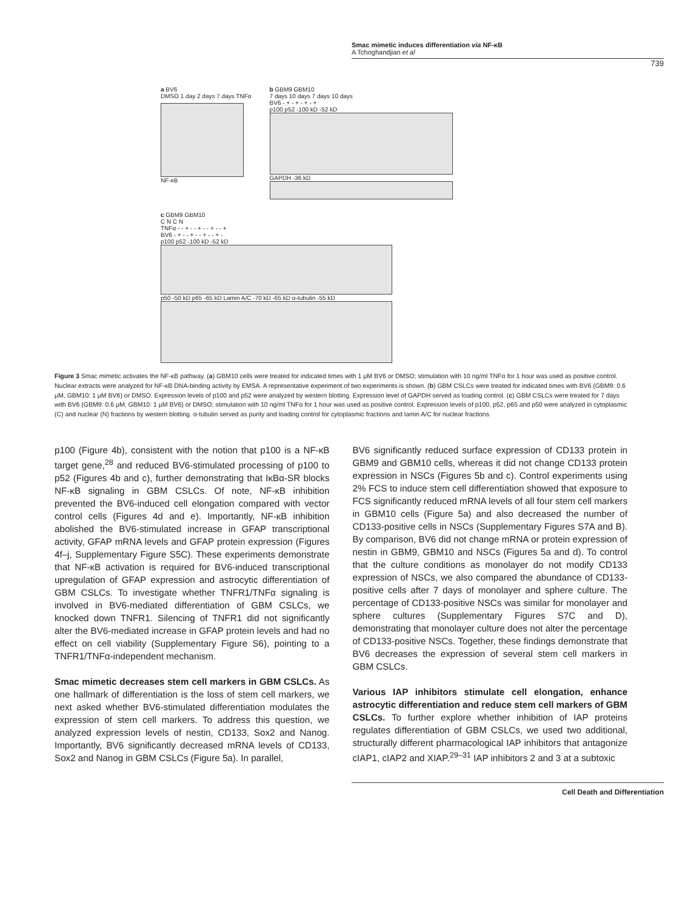Smac mimetic induces differentiation via NF-κB
A Tchoghandjian et al
739
a BV6
DMSO 1 day 2 days 7 days TNFα
NF-κB
b GBM9 GBM10
7 days 10 days 7 days 10 days
BV6 - + - + - + - +
p100 p52 -100 kD -52 kD
GAPDH -36 kD
c GBM9 GBM10
C N C N
TNFα - - + - - + - - + - - +
BV6 - + - - + - - + - - + -
p100 p52 -100 kD -52 kD
p50 -50 kD p65 -65 kD Lamin A/C -70 kD -65 kD α-tubulin -55 kD
Figure 3 Smac mimetic activates the NF-κB pathway. (a) GBM10 cells were treated for indicated times with 1 μM BV6 or DMSO; stimulation with 10 ng/ml TNFα for 1 hour was used as positive control. Nuclear extracts were analyzed for NF-κB DNA-binding activity by EMSA. A representative experiment of two experiments is shown. (b) GBM CSLCs were treated for indicated times with BV6 (GBM9: 0.6 μM, GBM10: 1 μM BV6) or DMSO. Expression levels of p100 and p52 were analyzed by western blotting. Expression level of GAPDH served as loading control. (c) GBM CSLCs were treated for 7 days with BV6 (GBM9: 0.6 μM, GBM10: 1 μM BV6) or DMSO; stimulation with 10 ng/ml TNFα for 1 hour was used as positive control. Expression levels of p100, p52, p65 and p50 were analyzed in cytoplasmic (C) and nuclear (N) fractions by western blotting. α-tubulin served as purity and loading control for cytoplasmic fractions and lamin A/C for nuclear fractions
p100 (Figure 4b), consistent with the notion that p100 is a NF-κB target gene,<sup>28</sup> and reduced BV6-stimulated processing of p100 to p52 (Figures 4b and c), further demonstrating that IκBα-SR blocks NF-κB signaling in GBM CSLCs. Of note, NF-κB inhibition prevented the BV6-induced cell elongation compared with vector control cells (Figures 4d and e). Importantly, NF-κB inhibition abolished the BV6-stimulated increase in GFAP transcriptional activity, GFAP mRNA levels and GFAP protein expression (Figures 4f–j, Supplementary Figure S5C). These experiments demonstrate that NF-κB activation is required for BV6-induced transcriptional upregulation of GFAP expression and astrocytic differentiation of GBM CSLCs. To investigate whether TNFR1/TNFα signaling is involved in BV6-mediated differentiation of GBM CSLCs, we knocked down TNFR1. Silencing of TNFR1 did not significantly alter the BV6-mediated increase in GFAP protein levels and had no effect on cell viability (Supplementary Figure S6), pointing to a TNFR1/TNFα-independent mechanism.
Smac mimetic decreases stem cell markers in GBM CSLCs. As one hallmark of differentiation is the loss of stem cell markers, we next asked whether BV6-stimulated differentiation modulates the expression of stem cell markers. To address this question, we analyzed expression levels of nestin, CD133, Sox2 and Nanog. Importantly, BV6 significantly decreased mRNA levels of CD133, Sox2 and Nanog in GBM CSLCs (Figure 5a). In parallel,
BV6 significantly reduced surface expression of CD133 protein in GBM9 and GBM10 cells, whereas it did not change CD133 protein expression in NSCs (Figures 5b and c). Control experiments using 2% FCS to induce stem cell differentiation showed that exposure to FCS significantly reduced mRNA levels of all four stem cell markers in GBM10 cells (Figure 5a) and also decreased the number of CD133-positive cells in NSCs (Supplementary Figures S7A and B). By comparison, BV6 did not change mRNA or protein expression of nestin in GBM9, GBM10 and NSCs (Figures 5a and d). To control that the culture conditions as monolayer do not modify CD133 expression of NSCs, we also compared the abundance of CD133-positive cells after 7 days of monolayer and sphere culture. The percentage of CD133-positive NSCs was similar for monolayer and sphere cultures (Supplementary Figures S7C and D), demonstrating that monolayer culture does not alter the percentage of CD133-positive NSCs. Together, these findings demonstrate that BV6 decreases the expression of several stem cell markers in GBM CSLCs.
Various IAP inhibitors stimulate cell elongation, enhance astrocytic differentiation and reduce stem cell markers of GBM CSLCs. To further explore whether inhibition of IAP proteins regulates differentiation of GBM CSLCs, we used two additional, structurally different pharmacological IAP inhibitors that antagonize cIAP1, cIAP2 and XIAP.<sup>29–31</sup> IAP inhibitors 2 and 3 at a subtoxic
Cell Death and Differentiation